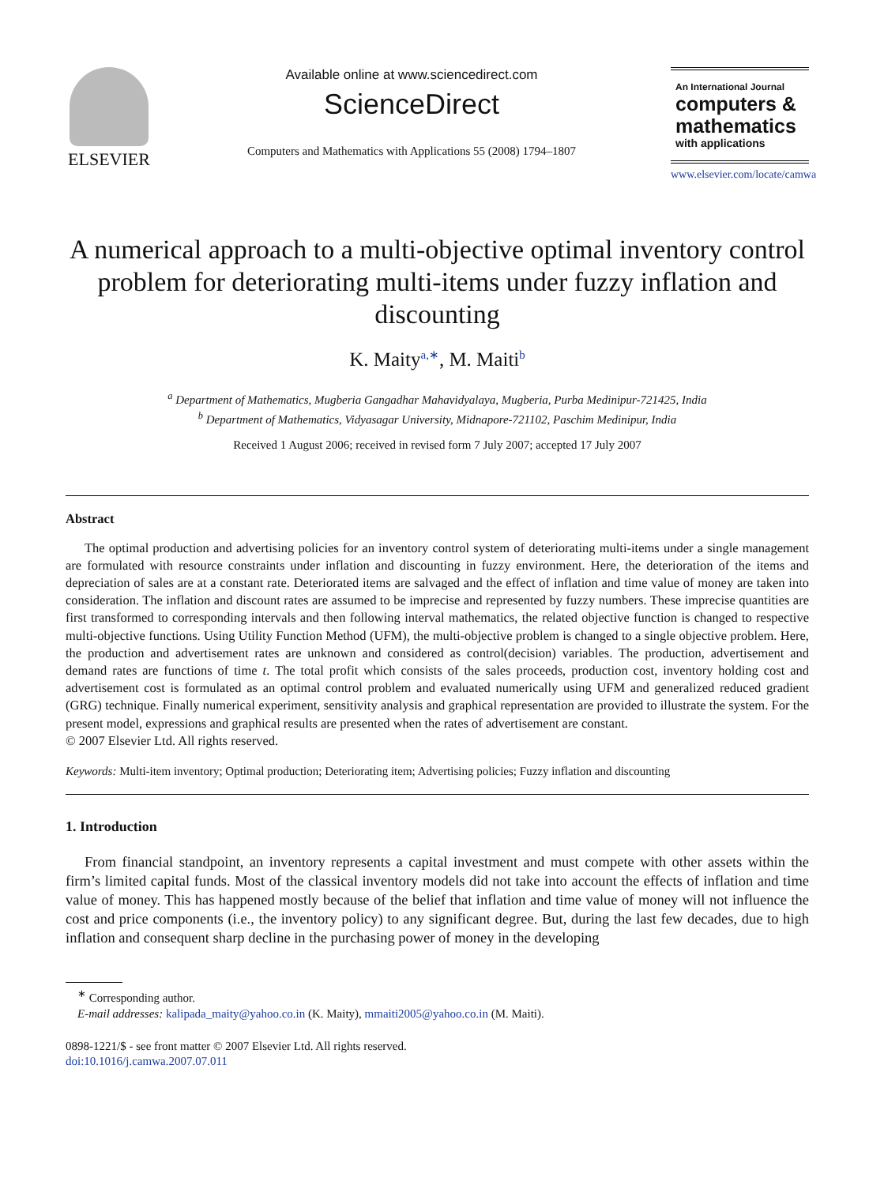ELSEVIER
Available online at www.sciencedirect.com
ScienceDirect
Computers and Mathematics with Applications 55 (2008) 1794–1807
An International Journal
computers &
mathematics
with applications
www.elsevier.com/locate/camwa
A numerical approach to a multi-objective optimal inventory control problem for deteriorating multi-items under fuzzy inflation and discounting
K. Maity<sup>a,∗</sup>, M. Maiti<sup>b</sup>
<sup>a</sup> Department of Mathematics, Mugberia Gangadhar Mahavidyalaya, Mugberia, Purba Medinipur-721425, India
<sup>b</sup> Department of Mathematics, Vidyasagar University, Midnapore-721102, Paschim Medinipur, India
Received 1 August 2006; received in revised form 7 July 2007; accepted 17 July 2007
Abstract
The optimal production and advertising policies for an inventory control system of deteriorating multi-items under a single management are formulated with resource constraints under inflation and discounting in fuzzy environment. Here, the deterioration of the items and depreciation of sales are at a constant rate. Deteriorated items are salvaged and the effect of inflation and time value of money are taken into consideration. The inflation and discount rates are assumed to be imprecise and represented by fuzzy numbers. These imprecise quantities are first transformed to corresponding intervals and then following interval mathematics, the related objective function is changed to respective multi-objective functions. Using Utility Function Method (UFM), the multi-objective problem is changed to a single objective problem. Here, the production and advertisement rates are unknown and considered as control(decision) variables. The production, advertisement and demand rates are functions of time t. The total profit which consists of the sales proceeds, production cost, inventory holding cost and advertisement cost is formulated as an optimal control problem and evaluated numerically using UFM and generalized reduced gradient (GRG) technique. Finally numerical experiment, sensitivity analysis and graphical representation are provided to illustrate the system. For the present model, expressions and graphical results are presented when the rates of advertisement are constant.
© 2007 Elsevier Ltd. All rights reserved.
Keywords: Multi-item inventory; Optimal production; Deteriorating item; Advertising policies; Fuzzy inflation and discounting
1. Introduction
From financial standpoint, an inventory represents a capital investment and must compete with other assets within the firm’s limited capital funds. Most of the classical inventory models did not take into account the effects of inflation and time value of money. This has happened mostly because of the belief that inflation and time value of money will not influence the cost and price components (i.e., the inventory policy) to any significant degree. But, during the last few decades, due to high inflation and consequent sharp decline in the purchasing power of money in the developing
<sup>∗</sup> Corresponding author.
E-mail addresses: kalipada_maity@yahoo.co.in (K. Maity), mmaiti2005@yahoo.co.in (M. Maiti).
0898-1221/$ - see front matter © 2007 Elsevier Ltd. All rights reserved.
doi:10.1016/j.camwa.2007.07.011